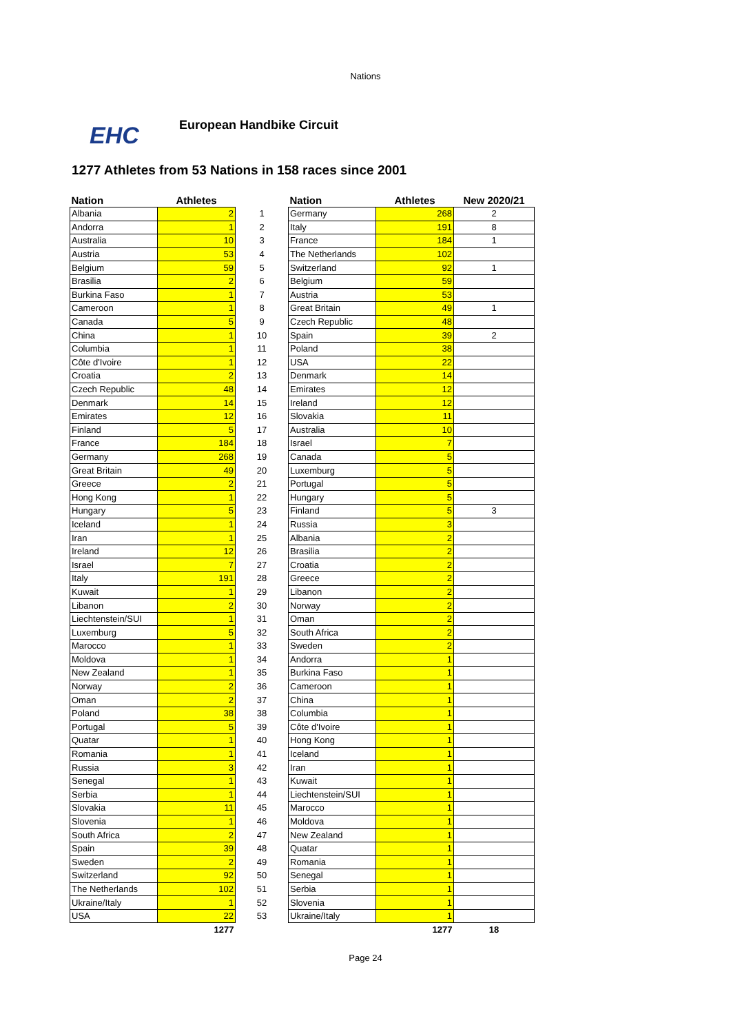Nations
EHC
European Handbike Circuit
1277 Athletes from 53 Nations in 158 races since 2001
| Nation | Athletes | | Nation | Athletes | New 2020/21 |
| --- | --- | --- | --- | --- | --- |
| Albania | 2 | 1 | Germany | 268 | 2 |
| Andorra | 1 | 2 | Italy | 191 | 8 |
| Australia | 10 | 3 | France | 184 | 1 |
| Austria | 53 | 4 | The Netherlands | 102 | |
| Belgium | 59 | 5 | Switzerland | 92 | 1 |
| Brasilia | 2 | 6 | Belgium | 59 | |
| Burkina Faso | 1 | 7 | Austria | 53 | |
| Cameroon | 1 | 8 | Great Britain | 49 | 1 |
| Canada | 5 | 9 | Czech Republic | 48 | |
| China | 1 | 10 | Spain | 39 | 2 |
| Columbia | 1 | 11 | Poland | 38 | |
| Côte d'Ivoire | 1 | 12 | USA | 22 | |
| Croatia | 2 | 13 | Denmark | 14 | |
| Czech Republic | 48 | 14 | Emirates | 12 | |
| Denmark | 14 | 15 | Ireland | 12 | |
| Emirates | 12 | 16 | Slovakia | 11 | |
| Finland | 5 | 17 | Australia | 10 | |
| France | 184 | 18 | Israel | 7 | |
| Germany | 268 | 19 | Canada | 5 | |
| Great Britain | 49 | 20 | Luxemburg | 5 | |
| Greece | 2 | 21 | Portugal | 5 | |
| Hong Kong | 1 | 22 | Hungary | 5 | |
| Hungary | 5 | 23 | Finland | 5 | 3 |
| Iceland | 1 | 24 | Russia | 3 | |
| Iran | 1 | 25 | Albania | 2 | |
| Ireland | 12 | 26 | Brasilia | 2 | |
| Israel | 7 | 27 | Croatia | 2 | |
| Italy | 191 | 28 | Greece | 2 | |
| Kuwait | 1 | 29 | Libanon | 2 | |
| Libanon | 2 | 30 | Norway | 2 | |
| Liechtenstein/SUI | 1 | 31 | Oman | 2 | |
| Luxemburg | 5 | 32 | South Africa | 2 | |
| Marocco | 1 | 33 | Sweden | 2 | |
| Moldova | 1 | 34 | Andorra | 1 | |
| New Zealand | 1 | 35 | Burkina Faso | 1 | |
| Norway | 2 | 36 | Cameroon | 1 | |
| Oman | 2 | 37 | China | 1 | |
| Poland | 38 | 38 | Columbia | 1 | |
| Portugal | 5 | 39 | Côte d'Ivoire | 1 | |
| Quatar | 1 | 40 | Hong Kong | 1 | |
| Romania | 1 | 41 | Iceland | 1 | |
| Russia | 3 | 42 | Iran | 1 | |
| Senegal | 1 | 43 | Kuwait | 1 | |
| Serbia | 1 | 44 | Liechtenstein/SUI | 1 | |
| Slovakia | 11 | 45 | Marocco | 1 | |
| Slovenia | 1 | 46 | Moldova | 1 | |
| South Africa | 2 | 47 | New Zealand | 1 | |
| Spain | 39 | 48 | Quatar | 1 | |
| Sweden | 2 | 49 | Romania | 1 | |
| Switzerland | 92 | 50 | Senegal | 1 | |
| The Netherlands | 102 | 51 | Serbia | 1 | |
| Ukraine/Italy | 1 | 52 | Slovenia | 1 | |
| USA | 22 | 53 | Ukraine/Italy | 1 | |
| | 1277 | | | 1277 | 18 |
Page 24